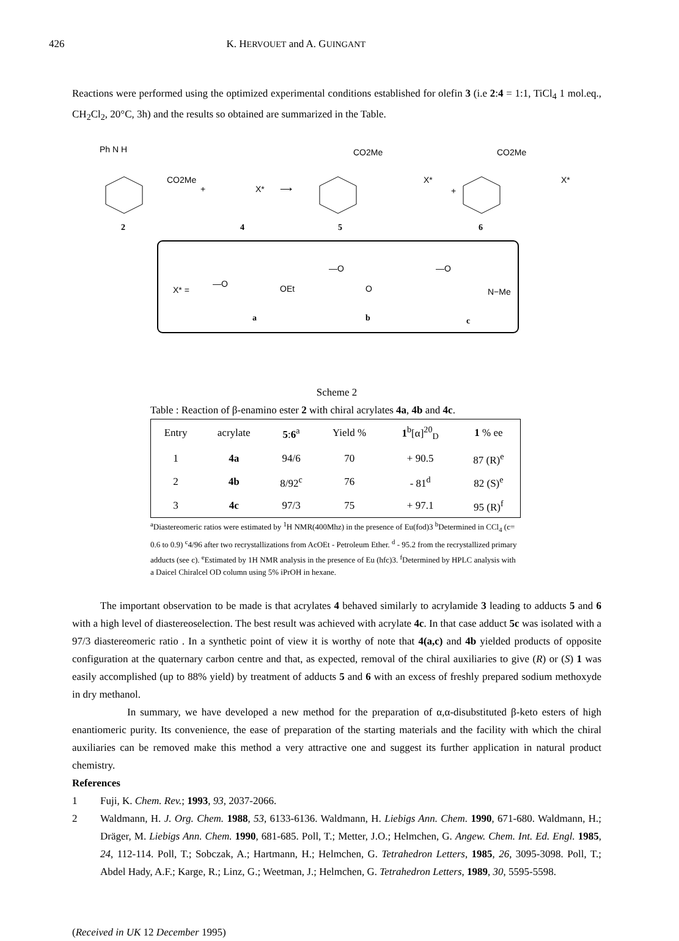426 K. HERVOUET and A. GUINGANT
Reactions were performed using the optimized experimental conditions established for olefin 3 (i.e 2:4 = 1:1, TiCl<sub>4</sub> 1 mol.eq., CH<sub>2</sub>Cl<sub>2</sub>, 20°C, 3h) and the results so obtained are summarized in the Table.
Ph N H
CO2Me
+
X*
⟶
CO2Me
X*
+
CO2Me
X*
2
4
5
6
X* =
—O
OEt
a
—O
O
b
—O
N−Me
c
Scheme 2
Table : Reaction of β-enamino ester 2 with chiral acrylates 4a, 4b and 4c.
| Entry | acrylate | 5 : 6<sup>a</sup> | Yield % | 1<sup>b</sup>[α]<sup>20</sup><sub>D</sub> | 1 % ee |
| --- | --- | --- | --- | --- | --- |
| 1 | 4a | 94/6 | 70 | + 90.5 | 87 (R)<sup>e</sup> |
| 2 | 4b | 8/92<sup>c</sup> | 76 | - 81<sup>d</sup> | 82 (S)<sup>e</sup> |
| 3 | 4c | 97/3 | 75 | + 97.1 | 95 (R)<sup>f</sup> |
<sup>a</sup> Diastereomeric ratios were estimated by <sup>1</sup>H NMR(400Mhz) in the presence of Eu(fod)3 <sup>b</sup>Determined in CCl<sub>4</sub> (c= 0.6 to 0.9) <sup>c</sup>4/96 after two recrystallizations from AcOEt - Petroleum Ether. <sup>d</sup> - 95.2 from the recrystallized primary adducts (see c). <sup>e</sup>Estimated by 1H NMR analysis in the presence of Eu (hfc)3. <sup>f</sup>Determined by HPLC analysis with a Daicel Chiralcel OD column using 5% iPrOH in hexane.
The important observation to be made is that acrylates 4 behaved similarly to acrylamide 3 leading to adducts 5 and 6 with a high level of diastereoselection. The best result was achieved with acrylate 4c. In that case adduct 5c was isolated with a 97/3 diastereomeric ratio . In a synthetic point of view it is worthy of note that 4(a,c) and 4b yielded products of opposite configuration at the quaternary carbon centre and that, as expected, removal of the chiral auxiliaries to give (R) or (S) 1 was easily accomplished (up to 88% yield) by treatment of adducts 5 and 6 with an excess of freshly prepared sodium methoxyde in dry methanol.
In summary, we have developed a new method for the preparation of α,α-disubstituted β-keto esters of high enantiomeric purity. Its convenience, the ease of preparation of the starting materials and the facility with which the chiral auxiliaries can be removed make this method a very attractive one and suggest its further application in natural product chemistry.
References
1 Fuji, K. Chem. Rev.; 1993, 93, 2037-2066.
2 Waldmann, H. J. Org. Chem. 1988, 53, 6133-6136. Waldmann, H. Liebigs Ann. Chem. 1990, 671-680. Waldmann, H.; Dräger, M. Liebigs Ann. Chem. 1990, 681-685. Poll, T.; Metter, J.O.; Helmchen, G. Angew. Chem. Int. Ed. Engl. 1985, 24, 112-114. Poll, T.; Sobczak, A.; Hartmann, H.; Helmchen, G. Tetrahedron Letters, 1985, 26, 3095-3098. Poll, T.; Abdel Hady, A.F.; Karge, R.; Linz, G.; Weetman, J.; Helmchen, G. Tetrahedron Letters, 1989, 30, 5595-5598.
(Received in UK 12 December 1995)